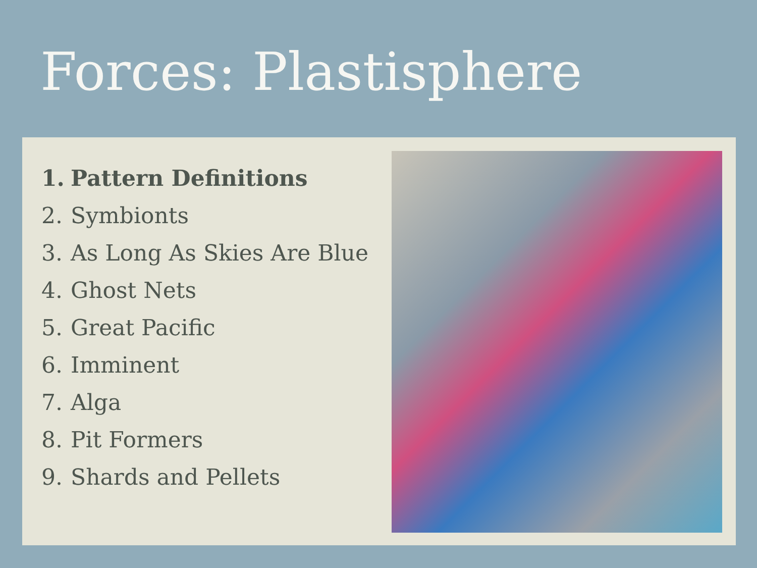Forces: Plastisphere
1. Pattern Definitions
2. Symbionts
3. As Long As Skies Are Blue
4. Ghost Nets
5. Great Pacific
6. Imminent
7. Alga
8. Pit Formers
9. Shards and Pellets